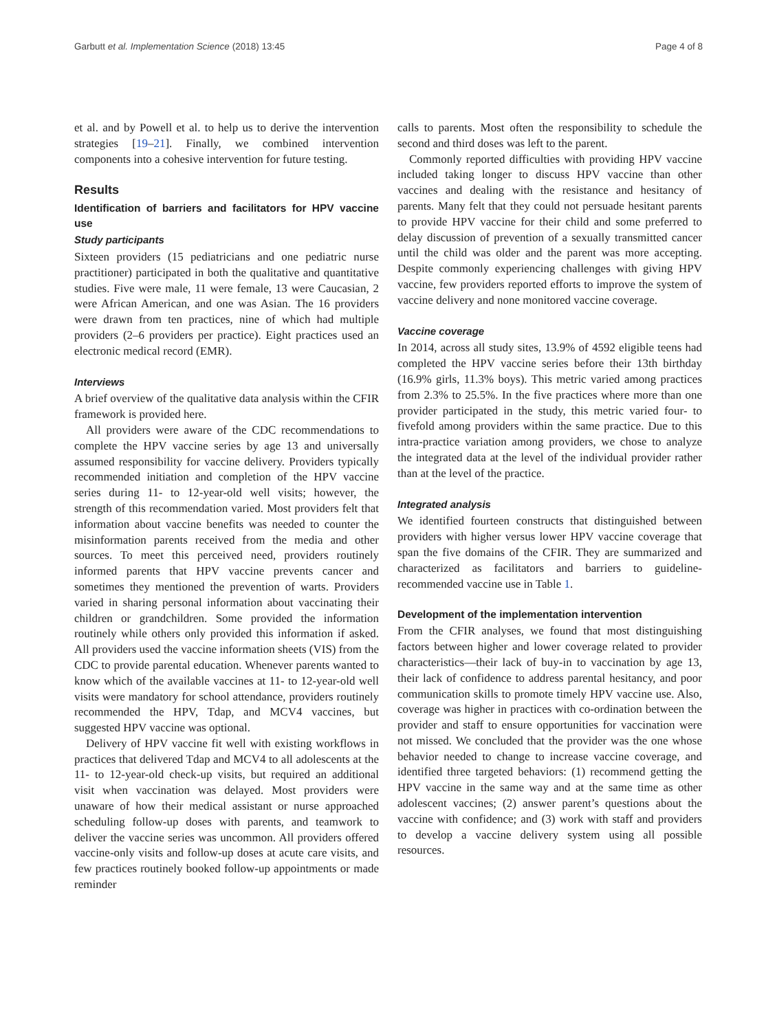Garbutt et al. Implementation Science (2018) 13:45 Page 4 of 8
et al. and by Powell et al. to help us to derive the intervention strategies [19–21]. Finally, we combined intervention components into a cohesive intervention for future testing.
Results
Identification of barriers and facilitators for HPV vaccine use
Study participants
Sixteen providers (15 pediatricians and one pediatric nurse practitioner) participated in both the qualitative and quantitative studies. Five were male, 11 were female, 13 were Caucasian, 2 were African American, and one was Asian. The 16 providers were drawn from ten practices, nine of which had multiple providers (2–6 providers per practice). Eight practices used an electronic medical record (EMR).
Interviews
A brief overview of the qualitative data analysis within the CFIR framework is provided here.
All providers were aware of the CDC recommendations to complete the HPV vaccine series by age 13 and universally assumed responsibility for vaccine delivery. Providers typically recommended initiation and completion of the HPV vaccine series during 11- to 12-year-old well visits; however, the strength of this recommendation varied. Most providers felt that information about vaccine benefits was needed to counter the misinformation parents received from the media and other sources. To meet this perceived need, providers routinely informed parents that HPV vaccine prevents cancer and sometimes they mentioned the prevention of warts. Providers varied in sharing personal information about vaccinating their children or grandchildren. Some provided the information routinely while others only provided this information if asked. All providers used the vaccine information sheets (VIS) from the CDC to provide parental education. Whenever parents wanted to know which of the available vaccines at 11- to 12-year-old well visits were mandatory for school attendance, providers routinely recommended the HPV, Tdap, and MCV4 vaccines, but suggested HPV vaccine was optional.
Delivery of HPV vaccine fit well with existing workflows in practices that delivered Tdap and MCV4 to all adolescents at the 11- to 12-year-old check-up visits, but required an additional visit when vaccination was delayed. Most providers were unaware of how their medical assistant or nurse approached scheduling follow-up doses with parents, and teamwork to deliver the vaccine series was uncommon. All providers offered vaccine-only visits and follow-up doses at acute care visits, and few practices routinely booked follow-up appointments or made reminder
calls to parents. Most often the responsibility to schedule the second and third doses was left to the parent.
Commonly reported difficulties with providing HPV vaccine included taking longer to discuss HPV vaccine than other vaccines and dealing with the resistance and hesitancy of parents. Many felt that they could not persuade hesitant parents to provide HPV vaccine for their child and some preferred to delay discussion of prevention of a sexually transmitted cancer until the child was older and the parent was more accepting. Despite commonly experiencing challenges with giving HPV vaccine, few providers reported efforts to improve the system of vaccine delivery and none monitored vaccine coverage.
Vaccine coverage
In 2014, across all study sites, 13.9% of 4592 eligible teens had completed the HPV vaccine series before their 13th birthday (16.9% girls, 11.3% boys). This metric varied among practices from 2.3% to 25.5%. In the five practices where more than one provider participated in the study, this metric varied four- to fivefold among providers within the same practice. Due to this intra-practice variation among providers, we chose to analyze the integrated data at the level of the individual provider rather than at the level of the practice.
Integrated analysis
We identified fourteen constructs that distinguished between providers with higher versus lower HPV vaccine coverage that span the five domains of the CFIR. They are summarized and characterized as facilitators and barriers to guideline-recommended vaccine use in Table 1.
Development of the implementation intervention
From the CFIR analyses, we found that most distinguishing factors between higher and lower coverage related to provider characteristics—their lack of buy-in to vaccination by age 13, their lack of confidence to address parental hesitancy, and poor communication skills to promote timely HPV vaccine use. Also, coverage was higher in practices with co-ordination between the provider and staff to ensure opportunities for vaccination were not missed. We concluded that the provider was the one whose behavior needed to change to increase vaccine coverage, and identified three targeted behaviors: (1) recommend getting the HPV vaccine in the same way and at the same time as other adolescent vaccines; (2) answer parent’s questions about the vaccine with confidence; and (3) work with staff and providers to develop a vaccine delivery system using all possible resources.